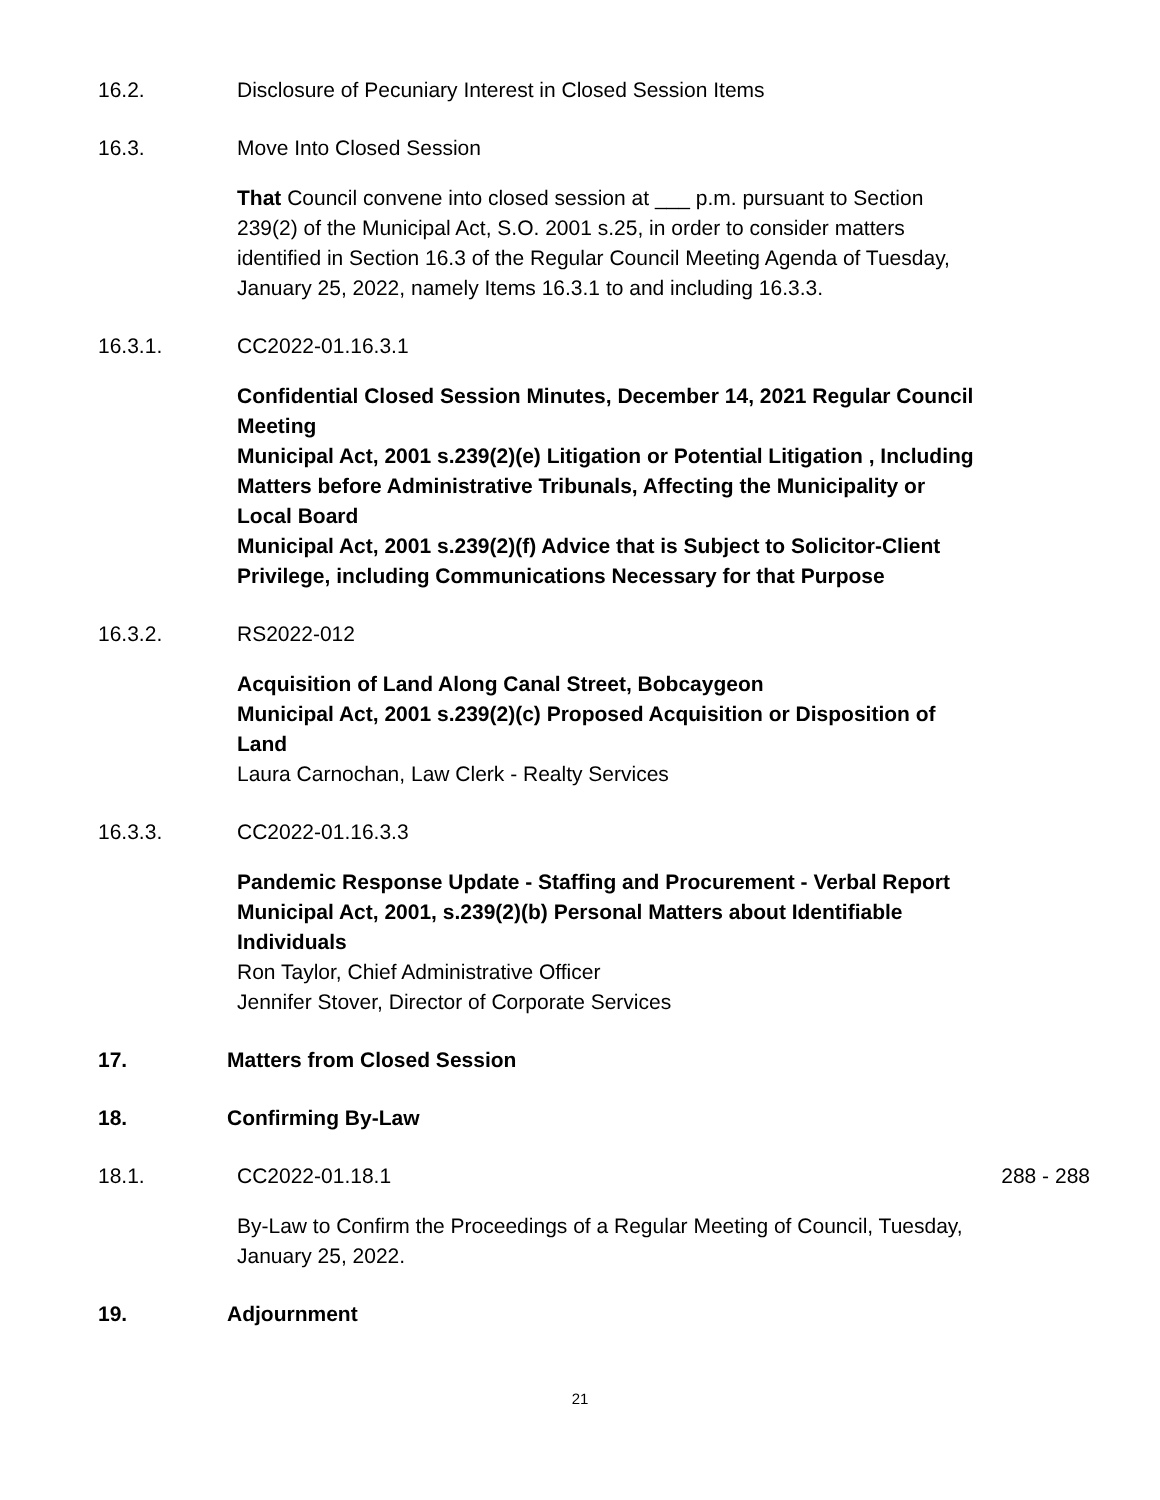16.2. Disclosure of Pecuniary Interest in Closed Session Items
16.3. Move Into Closed Session
That Council convene into closed session at ___ p.m. pursuant to Section 239(2) of the Municipal Act, S.O. 2001 s.25, in order to consider matters identified in Section 16.3 of the Regular Council Meeting Agenda of Tuesday, January 25, 2022, namely Items 16.3.1 to and including 16.3.3.
16.3.1. CC2022-01.16.3.1
Confidential Closed Session Minutes, December 14, 2021 Regular Council Meeting
Municipal Act, 2001 s.239(2)(e) Litigation or Potential Litigation , Including Matters before Administrative Tribunals, Affecting the Municipality or Local Board
Municipal Act, 2001 s.239(2)(f) Advice that is Subject to Solicitor-Client Privilege, including Communications Necessary for that Purpose
16.3.2. RS2022-012
Acquisition of Land Along Canal Street, Bobcaygeon
Municipal Act, 2001 s.239(2)(c) Proposed Acquisition or Disposition of Land
Laura Carnochan, Law Clerk - Realty Services
16.3.3. CC2022-01.16.3.3
Pandemic Response Update - Staffing and Procurement - Verbal Report
Municipal Act, 2001, s.239(2)(b) Personal Matters about Identifiable Individuals
Ron Taylor, Chief Administrative Officer
Jennifer Stover, Director of Corporate Services
17. Matters from Closed Session
18. Confirming By-Law
18.1. CC2022-01.18.1 288 - 288
By-Law to Confirm the Proceedings of a Regular Meeting of Council, Tuesday, January 25, 2022.
19. Adjournment
21